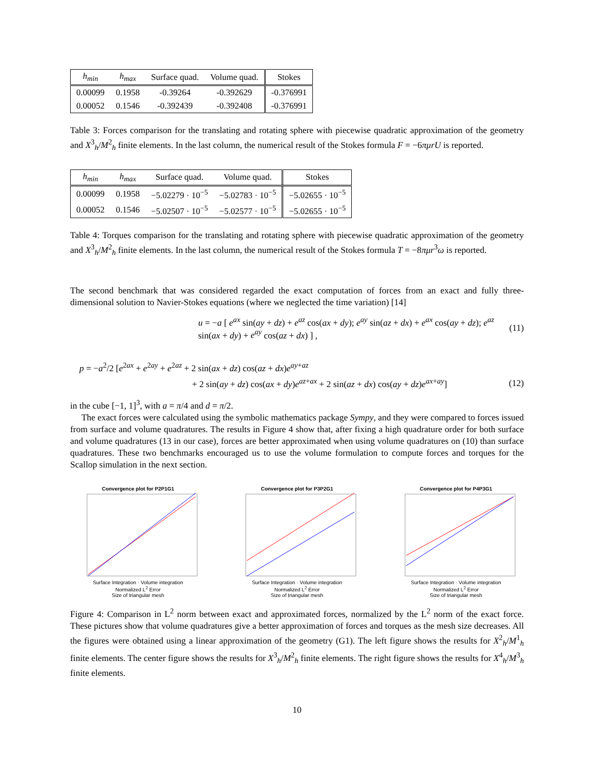| h<sub>min</sub> | h<sub>max</sub> | Surface quad. | Volume quad. | Stokes |
| --- | --- | --- | --- | --- |
| 0.00099 | 0.1958 | -0.39264 | -0.392629 | -0.376991 |
| 0.00052 | 0.1546 | -0.392439 | -0.392408 | -0.376991 |
Table 3: Forces comparison for the translating and rotating sphere with piecewise quadratic approximation of the geometry and X<sup>3</sup><sub>h</sub>/M<sup>2</sup><sub>h</sub> finite elements. In the last column, the numerical result of the Stokes formula F = −6πμrU is reported.
| h<sub>min</sub> | h<sub>max</sub> | Surface quad. | Volume quad. | Stokes |
| --- | --- | --- | --- | --- |
| 0.00099 | 0.1958 | −5.02279 · 10<sup>−5</sup> | −5.02783 · 10<sup>−5</sup> | −5.02655 · 10<sup>−5</sup> |
| 0.00052 | 0.1546 | −5.02507 · 10<sup>−5</sup> | −5.02577 · 10<sup>−5</sup> | −5.02655 · 10<sup>−5</sup> |
Table 4: Torques comparison for the translating and rotating sphere with piecewise quadratic approximation of the geometry and X<sup>3</sup><sub>h</sub>/M<sup>2</sup><sub>h</sub> finite elements. In the last column, the numerical result of the Stokes formula T = −8πμr<sup>3</sup>ω is reported.
The second benchmark that was considered regarded the exact computation of forces from an exact and fully three-dimensional solution to Navier-Stokes equations (where we neglected the time variation) [14]
u = −a [ e<sup>ax</sup> sin(ay + dz) + e<sup>az</sup> cos(ax + dy); e<sup>ay</sup> sin(az + dx) + e<sup>ax</sup> cos(ay + dz); e<sup>az</sup> sin(ax + dy) + e<sup>ay</sup> cos(az + dx) ] , (11)
p = −a<sup>2</sup>/2 [e<sup>2ax</sup> + e<sup>2ay</sup> + e<sup>2az</sup> + 2 sin(ax + dz) cos(az + dx)e<sup>ay+az</sup>
+ 2 sin(ay + dz) cos(ax + dy)e<sup>az+ax</sup> + 2 sin(az + dx) cos(ay + dz)e<sup>ax+ay</sup>] (12)
in the cube [−1, 1]<sup>3</sup>, with a = π/4 and d = π/2.
The exact forces were calculated using the symbolic mathematics package Sympy, and they were compared to forces issued from surface and volume quadratures. The results in Figure 4 show that, after fixing a high quadrature order for both surface and volume quadratures (13 in our case), forces are better approximated when using volume quadratures on (10) than surface quadratures. These two benchmarks encouraged us to use the volume formulation to compute forces and torques for the Scallop simulation in the next section.
Convergence plot for P2P1G1
Surface Integration · Volume integration
Normalized L<sup>2</sup> Error
Size of triangular mesh
Convergence plot for P3P2G1
Surface Integration · Volume integration
Normalized L<sup>2</sup> Error
Size of triangular mesh
Convergence plot for P4P3G1
Surface Integration · Volume integration
Normalized L<sup>2</sup> Error
Size of triangular mesh
Figure 4: Comparison in L<sup>2</sup> norm between exact and approximated forces, normalized by the L<sup>2</sup> norm of the exact force. These pictures show that volume quadratures give a better approximation of forces and torques as the mesh size decreases. All the figures were obtained using a linear approximation of the geometry (G1). The left figure shows the results for X<sup>2</sup><sub>h</sub>/M<sup>1</sup><sub>h</sub> finite elements. The center figure shows the results for X<sup>3</sup><sub>h</sub>/M<sup>2</sup><sub>h</sub> finite elements. The right figure shows the results for X<sup>4</sup><sub>h</sub>/M<sup>3</sup><sub>h</sub> finite elements.
10